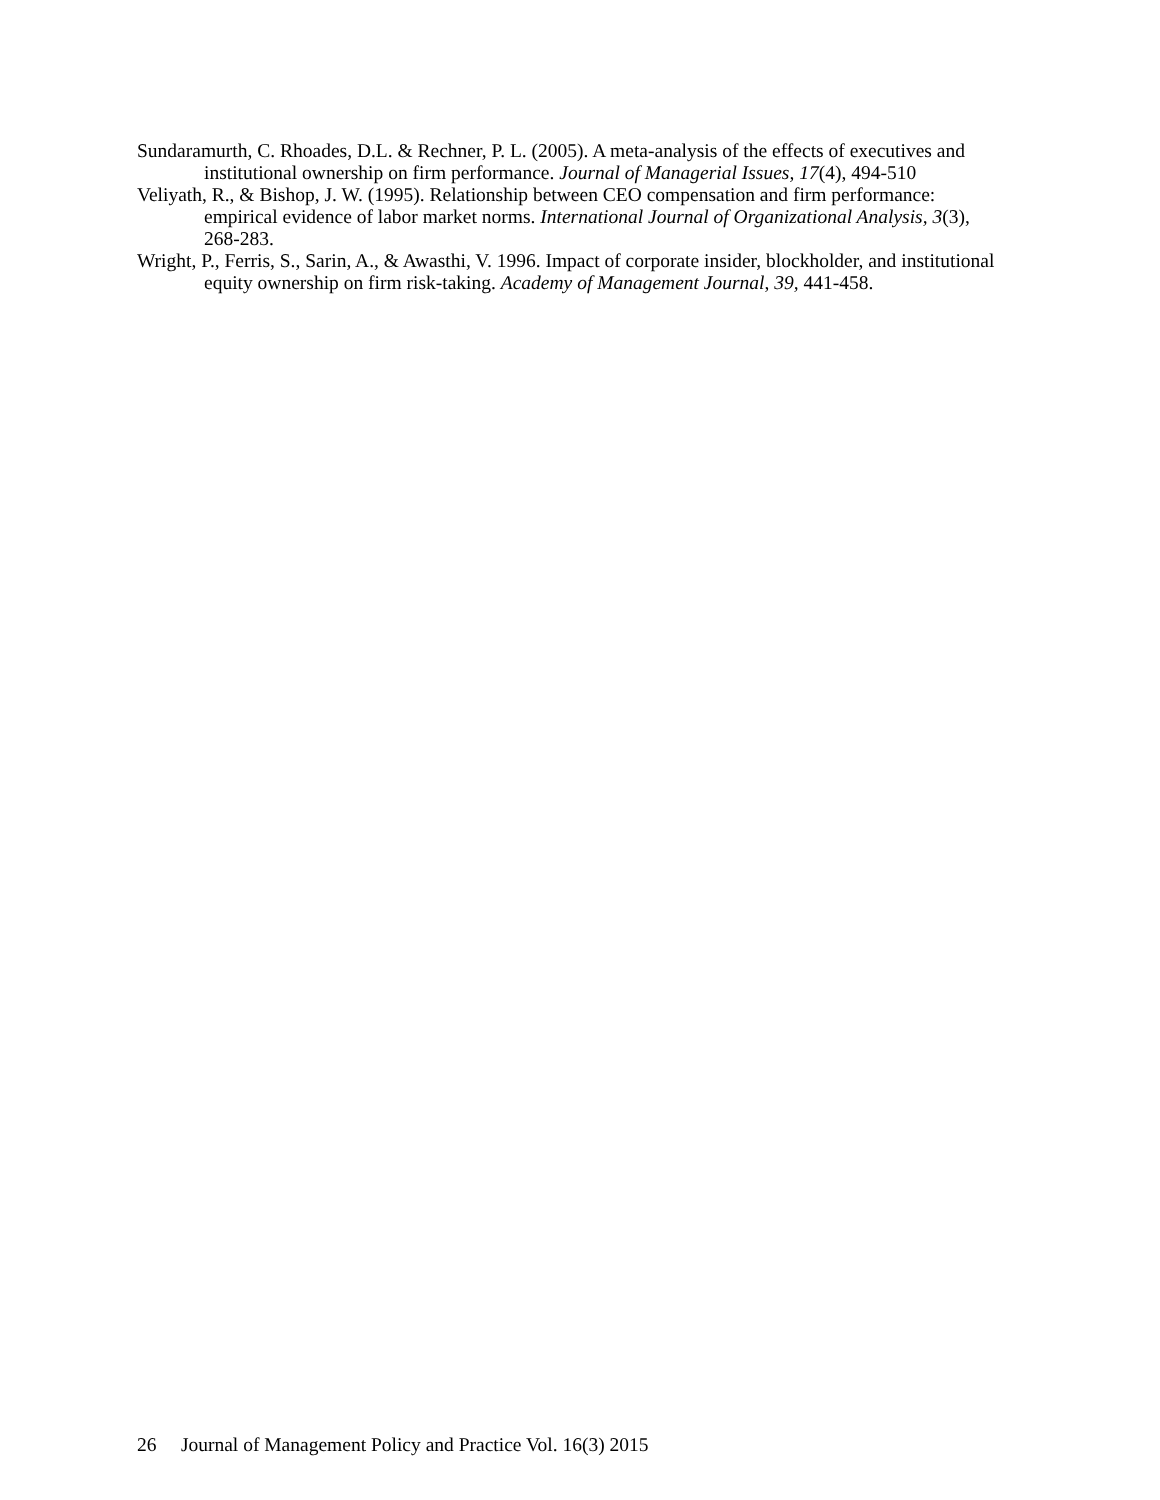Sundaramurth, C. Rhoades, D.L. & Rechner, P. L. (2005). A meta-analysis of the effects of executives and institutional ownership on firm performance. Journal of Managerial Issues, 17(4), 494-510
Veliyath, R., & Bishop, J. W. (1995). Relationship between CEO compensation and firm performance: empirical evidence of labor market norms. International Journal of Organizational Analysis, 3(3), 268-283.
Wright, P., Ferris, S., Sarin, A., & Awasthi, V. 1996. Impact of corporate insider, blockholder, and institutional equity ownership on firm risk-taking. Academy of Management Journal, 39, 441-458.
26 Journal of Management Policy and Practice Vol. 16(3) 2015